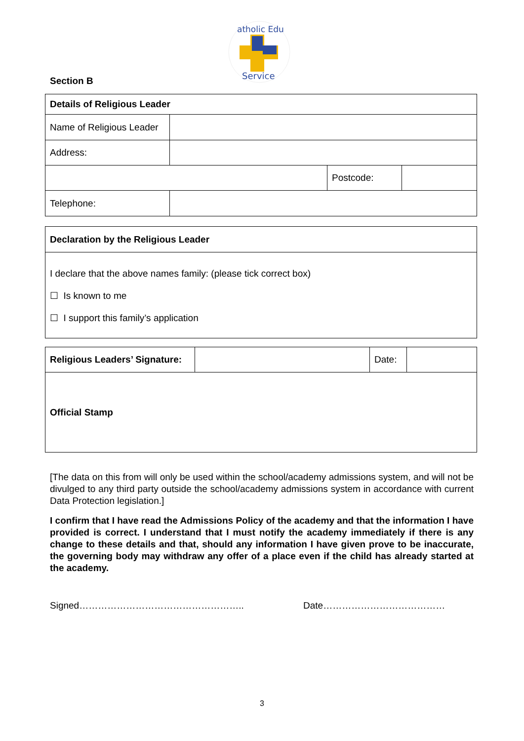atholic Edu
Service
Section B
| Details of Religious Leader | | | |
| Name of Religious Leader | | | |
| Address: | | | |
| | | Postcode: | |
| Telephone: | | | |
| Declaration by the Religious Leader |
| I declare that the above names family: (please tick correct box) ☐ Is known to me ☐ I support this family’s application |
| Religious Leaders’ Signature: | | Date: | |
| Official Stamp | | | |
[The data on this from will only be used within the school/academy admissions system, and will not be divulged to any third party outside the school/academy admissions system in accordance with current Data Protection legislation.]
I confirm that I have read the Admissions Policy of the academy and that the information I have provided is correct. I understand that I must notify the academy immediately if there is any change to these details and that, should any information I have given prove to be inaccurate, the governing body may withdraw any offer of a place even if the child has already started at the academy.
Signed…………………………………………….. Date…………………………………
3